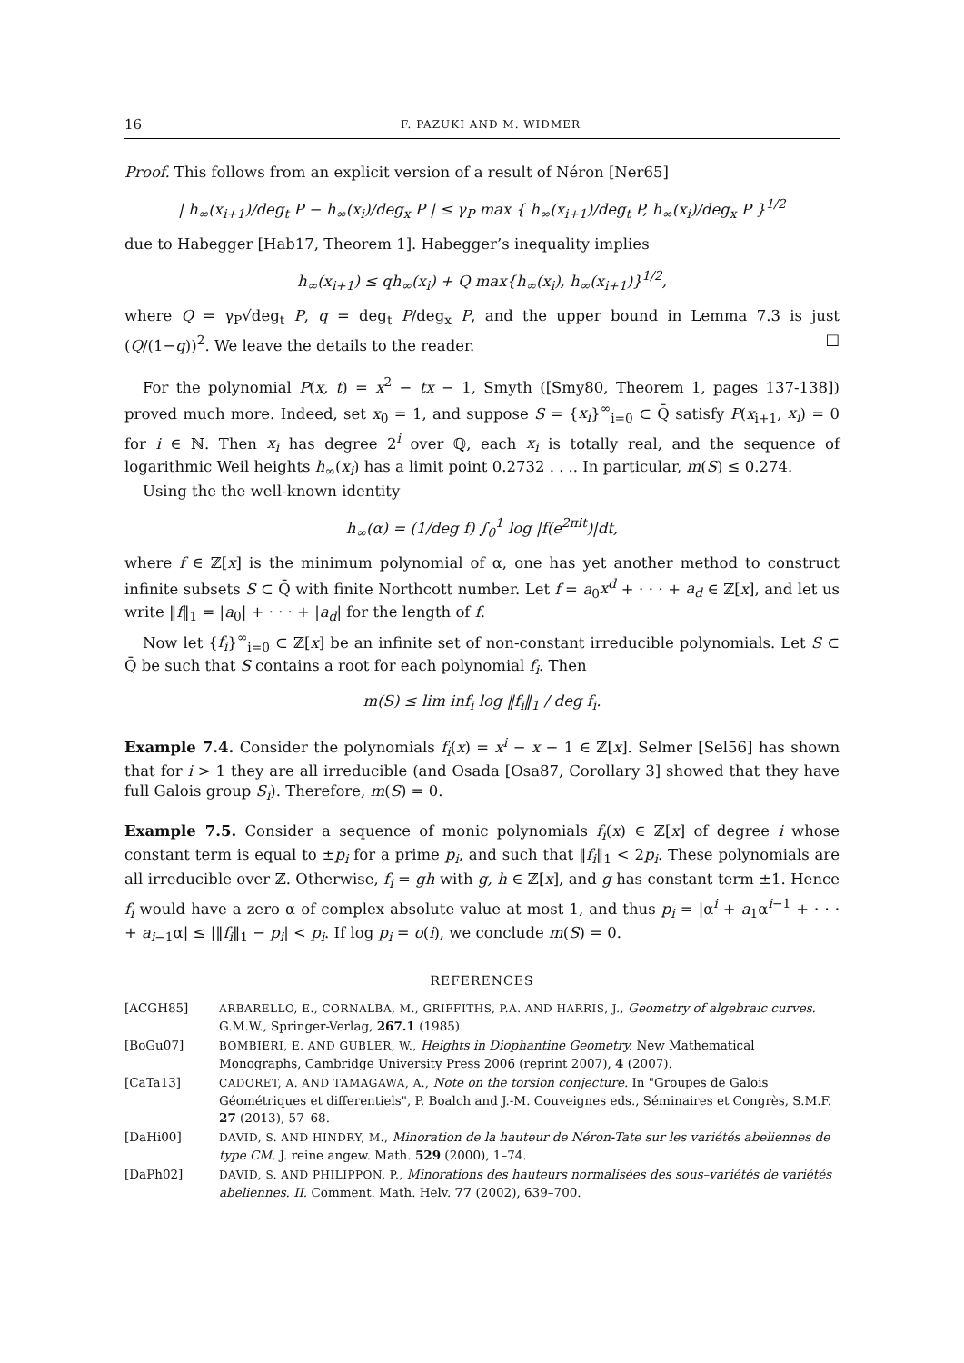16 F. PAZUKI AND M. WIDMER
Proof. This follows from an explicit version of a result of Néron [Ner65]
| h<sub>∞</sub>(x<sub>i+1</sub>)/deg<sub>t</sub> P − h<sub>∞</sub>(x<sub>i</sub>)/deg<sub>x</sub> P | ≤ γ<sub>P</sub> max { h<sub>∞</sub>(x<sub>i+1</sub>)/deg<sub>t</sub> P, h<sub>∞</sub>(x<sub>i</sub>)/deg<sub>x</sub> P }<sup>1/2</sup>
due to Habegger [Hab17, Theorem 1]. Habegger’s inequality implies
h<sub>∞</sub>(x<sub>i+1</sub>) ≤ qh<sub>∞</sub>(x<sub>i</sub>) + Q max{h<sub>∞</sub>(x<sub>i</sub>), h<sub>∞</sub>(x<sub>i+1</sub>)}<sup>1/2</sup>,
where Q = γ<sub>P</sub>√deg<sub>t</sub> P, q = deg<sub>t</sub> P/deg<sub>x</sub> P, and the upper bound in Lemma 7.3 is just (Q/(1−q))<sup>2</sup>. We leave the details to the reader. □
For the polynomial P(x, t) = x<sup>2</sup> − tx − 1, Smyth ([Smy80, Theorem 1, pages 137-138]) proved much more. Indeed, set x<sub>0</sub> = 1, and suppose S = {x<sub>i</sub>}<sup>∞</sup><sub>i=0</sub> ⊂ Q̄ satisfy P(x<sub>i+1</sub>, x<sub>i</sub>) = 0 for i ∈ ℕ. Then x<sub>i</sub> has degree 2<sup>i</sup> over ℚ, each x<sub>i</sub> is totally real, and the sequence of logarithmic Weil heights h<sub>∞</sub>(x<sub>i</sub>) has a limit point 0.2732 . . .. In particular, m(S) ≤ 0.274.
Using the the well-known identity
h<sub>∞</sub>(α) = (1/deg f) ∫<sub>0</sub><sup>1</sup> log |f(e<sup>2πit</sup>)|dt,
where f ∈ ℤ[x] is the minimum polynomial of α, one has yet another method to construct infinite subsets S ⊂ Q̄ with finite Northcott number. Let f = a<sub>0</sub>x<sup>d</sup> + · · · + a<sub>d</sub> ∈ ℤ[x], and let us write ‖f‖<sub>1</sub> = |a<sub>0</sub>| + · · · + |a<sub>d</sub>| for the length of f.
Now let {f<sub>i</sub>}<sup>∞</sup><sub>i=0</sub> ⊂ ℤ[x] be an infinite set of non-constant irreducible polynomials. Let S ⊂ Q̄ be such that S contains a root for each polynomial f<sub>i</sub>. Then
m(S) ≤ lim inf<sub>i</sub> log ‖f<sub>i</sub>‖<sub>1</sub> / deg f<sub>i</sub>.
Example 7.4. Consider the polynomials f<sub>i</sub>(x) = x<sup>i</sup> − x − 1 ∈ ℤ[x]. Selmer [Sel56] has shown that for i > 1 they are all irreducible (and Osada [Osa87, Corollary 3] showed that they have full Galois group S<sub>i</sub>). Therefore, m(S) = 0.
Example 7.5. Consider a sequence of monic polynomials f<sub>i</sub>(x) ∈ ℤ[x] of degree i whose constant term is equal to ±p<sub>i</sub> for a prime p<sub>i</sub>, and such that ‖f<sub>i</sub>‖<sub>1</sub> < 2p<sub>i</sub>. These polynomials are all irreducible over ℤ. Otherwise, f<sub>i</sub> = gh with g, h ∈ ℤ[x], and g has constant term ±1. Hence f<sub>i</sub> would have a zero α of complex absolute value at most 1, and thus p<sub>i</sub> = |α<sup>i</sup> + a<sub>1</sub>α<sup>i−1</sup> + · · · + a<sub>i−1</sub>α| ≤ |‖f<sub>i</sub>‖<sub>1</sub> − p<sub>i</sub>| < p<sub>i</sub>. If log p<sub>i</sub> = o(i), we conclude m(S) = 0.
REFERENCES
[ACGH85] ARBARELLO, E., CORNALBA, M., GRIFFITHS, P.A. AND HARRIS, J., Geometry of algebraic curves. G.M.W., Springer-Verlag, 267.1 (1985).
[BoGu07] BOMBIERI, E. AND GUBLER, W., Heights in Diophantine Geometry. New Mathematical Monographs, Cambridge University Press 2006 (reprint 2007), 4 (2007).
[CaTa13] CADORET, A. AND TAMAGAWA, A., Note on the torsion conjecture. In "Groupes de Galois Géométriques et differentiels", P. Boalch and J.-M. Couveignes eds., Séminaires et Congrès, S.M.F. 27 (2013), 57–68.
[DaHi00] DAVID, S. AND HINDRY, M., Minoration de la hauteur de Néron-Tate sur les variétés abeliennes de type CM. J. reine angew. Math. 529 (2000), 1–74.
[DaPh02] DAVID, S. AND PHILIPPON, P., Minorations des hauteurs normalisées des sous–variétés de variétés abeliennes. II. Comment. Math. Helv. 77 (2002), 639–700.